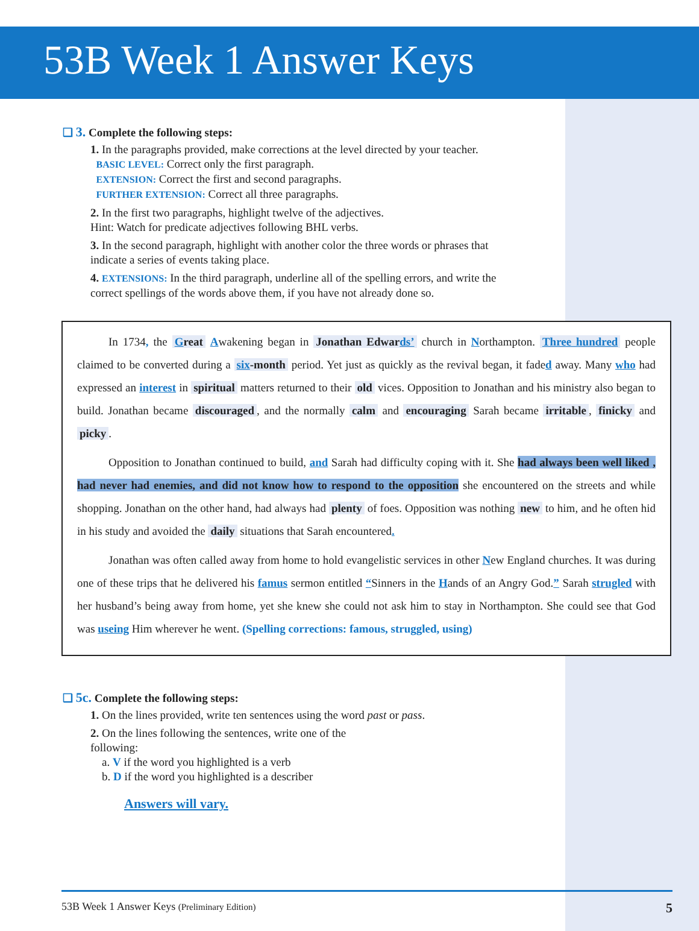53B Week 1 Answer Keys
❑ 3. Complete the following steps:
1. In the paragraphs provided, make corrections at the level directed by your teacher.
BASIC LEVEL: Correct only the first paragraph.
EXTENSION: Correct the first and second paragraphs.
FURTHER EXTENSION: Correct all three paragraphs.
2. In the first two paragraphs, highlight twelve of the adjectives.
Hint: Watch for predicate adjectives following BHL verbs.
3. In the second paragraph, highlight with another color the three words or phrases that indicate a series of events taking place.
4. EXTENSIONS: In the third paragraph, underline all of the spelling errors, and write the correct spellings of the words above them, if you have not already done so.
In 1734, the Great Awakening began in Jonathan Edwards’ church in Northampton. Three hundred people claimed to be converted during a six-month period. Yet just as quickly as the revival began, it faded away. Many who had expressed an interest in spiritual matters returned to their old vices. Opposition to Jonathan and his ministry also began to build. Jonathan became discouraged, and the normally calm and encouraging Sarah became irritable, finicky and picky.
Opposition to Jonathan continued to build, and Sarah had difficulty coping with it. She had always been well liked , had never had enemies, and did not know how to respond to the opposition she encountered on the streets and while shopping. Jonathan on the other hand, had always had plenty of foes. Opposition was nothing new to him, and he often hid in his study and avoided the daily situations that Sarah encountered.
Jonathan was often called away from home to hold evangelistic services in other New England churches. It was during one of these trips that he delivered his famus sermon entitled “Sinners in the Hands of an Angry God.” Sarah strugled with her husband’s being away from home, yet she knew she could not ask him to stay in Northampton. She could see that God was useing Him wherever he went. (Spelling corrections: famous, struggled, using)
❑ 5c. Complete the following steps:
1. On the lines provided, write ten sentences using the word past or pass.
2. On the lines following the sentences, write one of the
following:
a. V if the word you highlighted is a verb
b. D if the word you highlighted is a describer
Answers will vary.
53B Week 1 Answer Keys (Preliminary Edition) 5